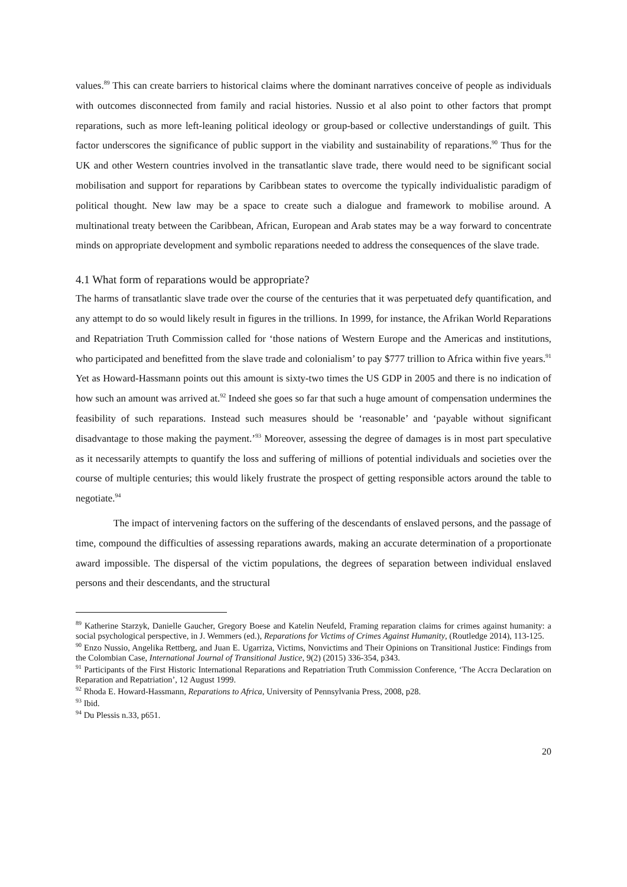values.<sup>89</sup> This can create barriers to historical claims where the dominant narratives conceive of people as individuals with outcomes disconnected from family and racial histories. Nussio et al also point to other factors that prompt reparations, such as more left-leaning political ideology or group-based or collective understandings of guilt. This factor underscores the significance of public support in the viability and sustainability of reparations.<sup>90</sup> Thus for the UK and other Western countries involved in the transatlantic slave trade, there would need to be significant social mobilisation and support for reparations by Caribbean states to overcome the typically individualistic paradigm of political thought. New law may be a space to create such a dialogue and framework to mobilise around. A multinational treaty between the Caribbean, African, European and Arab states may be a way forward to concentrate minds on appropriate development and symbolic reparations needed to address the consequences of the slave trade.
4.1 What form of reparations would be appropriate?
The harms of transatlantic slave trade over the course of the centuries that it was perpetuated defy quantification, and any attempt to do so would likely result in figures in the trillions. In 1999, for instance, the Afrikan World Reparations and Repatriation Truth Commission called for ‘those nations of Western Europe and the Americas and institutions, who participated and benefitted from the slave trade and colonialism’ to pay $777 trillion to Africa within five years.<sup>91</sup> Yet as Howard-Hassmann points out this amount is sixty-two times the US GDP in 2005 and there is no indication of how such an amount was arrived at.<sup>92</sup> Indeed she goes so far that such a huge amount of compensation undermines the feasibility of such reparations. Instead such measures should be ‘reasonable’ and ‘payable without significant disadvantage to those making the payment.’<sup>93</sup> Moreover, assessing the degree of damages is in most part speculative as it necessarily attempts to quantify the loss and suffering of millions of potential individuals and societies over the course of multiple centuries; this would likely frustrate the prospect of getting responsible actors around the table to negotiate.<sup>94</sup>
The impact of intervening factors on the suffering of the descendants of enslaved persons, and the passage of time, compound the difficulties of assessing reparations awards, making an accurate determination of a proportionate award impossible. The dispersal of the victim populations, the degrees of separation between individual enslaved persons and their descendants, and the structural
<sup>89</sup> Katherine Starzyk, Danielle Gaucher, Gregory Boese and Katelin Neufeld, Framing reparation claims for crimes against humanity: a social psychological perspective, in J. Wemmers (ed.), Reparations for Victims of Crimes Against Humanity, (Routledge 2014), 113-125.
<sup>90</sup> Enzo Nussio, Angelika Rettberg, and Juan E. Ugarriza, Victims, Nonvictims and Their Opinions on Transitional Justice: Findings from the Colombian Case, International Journal of Transitional Justice, 9(2) (2015) 336-354, p343.
<sup>91</sup> Participants of the First Historic International Reparations and Repatriation Truth Commission Conference, ‘The Accra Declaration on Reparation and Repatriation’, 12 August 1999.
<sup>92</sup> Rhoda E. Howard-Hassmann, Reparations to Africa, University of Pennsylvania Press, 2008, p28.
<sup>93</sup> Ibid.
<sup>94</sup> Du Plessis n.33, p651.
20